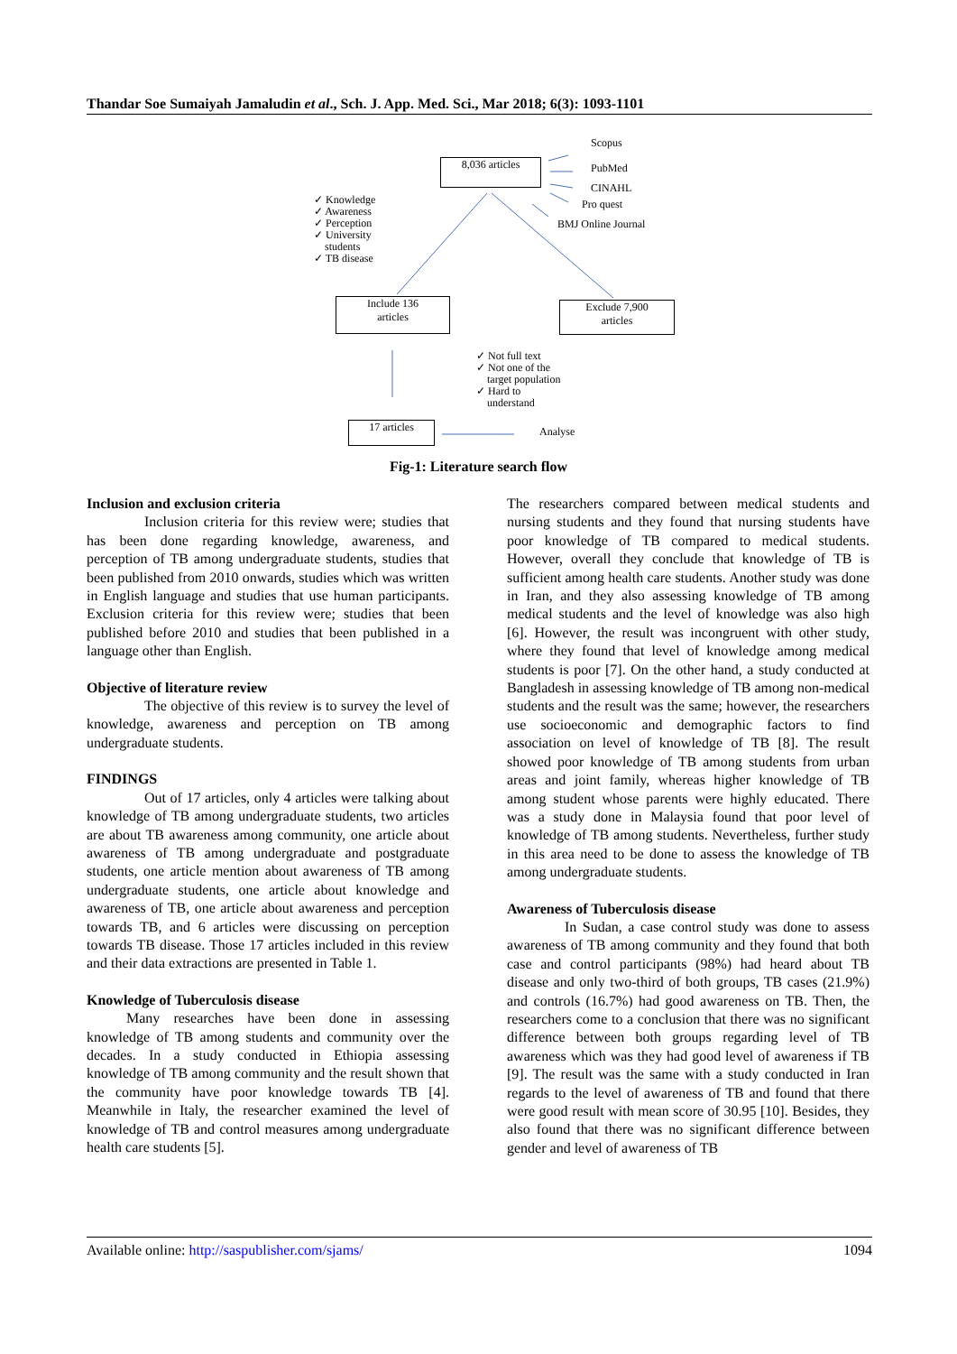Thandar Soe Sumaiyah Jamaludin et al., Sch. J. App. Med. Sci., Mar 2018; 6(3): 1093-1101
Scopus
8,036 articles PubMed
CINAHL
Pro quest
BMJ Online Journal
✓ Knowledge
✓ Awareness
✓ Perception
✓ University
students
✓ TB disease
Include 136
articles
Exclude 7,900
articles
✓ Not full text
✓ Not one of the
target population
✓ Hard to
understand
17 articles Analyse
Fig-1: Literature search flow
Inclusion and exclusion criteria
Inclusion criteria for this review were; studies that has been done regarding knowledge, awareness, and perception of TB among undergraduate students, studies that been published from 2010 onwards, studies which was written in English language and studies that use human participants. Exclusion criteria for this review were; studies that been published before 2010 and studies that been published in a language other than English.
Objective of literature review
The objective of this review is to survey the level of knowledge, awareness and perception on TB among undergraduate students.
FINDINGS
Out of 17 articles, only 4 articles were talking about knowledge of TB among undergraduate students, two articles are about TB awareness among community, one article about awareness of TB among undergraduate and postgraduate students, one article mention about awareness of TB among undergraduate students, one article about knowledge and awareness of TB, one article about awareness and perception towards TB, and 6 articles were discussing on perception towards TB disease. Those 17 articles included in this review and their data extractions are presented in Table 1.
Knowledge of Tuberculosis disease
Many researches have been done in assessing knowledge of TB among students and community over the decades. In a study conducted in Ethiopia assessing knowledge of TB among community and the result shown that the community have poor knowledge towards TB [4]. Meanwhile in Italy, the researcher examined the level of knowledge of TB and control measures among undergraduate health care students [5].
The researchers compared between medical students and nursing students and they found that nursing students have poor knowledge of TB compared to medical students. However, overall they conclude that knowledge of TB is sufficient among health care students. Another study was done in Iran, and they also assessing knowledge of TB among medical students and the level of knowledge was also high [6]. However, the result was incongruent with other study, where they found that level of knowledge among medical students is poor [7]. On the other hand, a study conducted at Bangladesh in assessing knowledge of TB among non-medical students and the result was the same; however, the researchers use socioeconomic and demographic factors to find association on level of knowledge of TB [8]. The result showed poor knowledge of TB among students from urban areas and joint family, whereas higher knowledge of TB among student whose parents were highly educated. There was a study done in Malaysia found that poor level of knowledge of TB among students. Nevertheless, further study in this area need to be done to assess the knowledge of TB among undergraduate students.
Awareness of Tuberculosis disease
In Sudan, a case control study was done to assess awareness of TB among community and they found that both case and control participants (98%) had heard about TB disease and only two-third of both groups, TB cases (21.9%) and controls (16.7%) had good awareness on TB. Then, the researchers come to a conclusion that there was no significant difference between both groups regarding level of TB awareness which was they had good level of awareness if TB [9]. The result was the same with a study conducted in Iran regards to the level of awareness of TB and found that there were good result with mean score of 30.95 [10]. Besides, they also found that there was no significant difference between gender and level of awareness of TB
Available online: http://saspublisher.com/sjams/ 1094